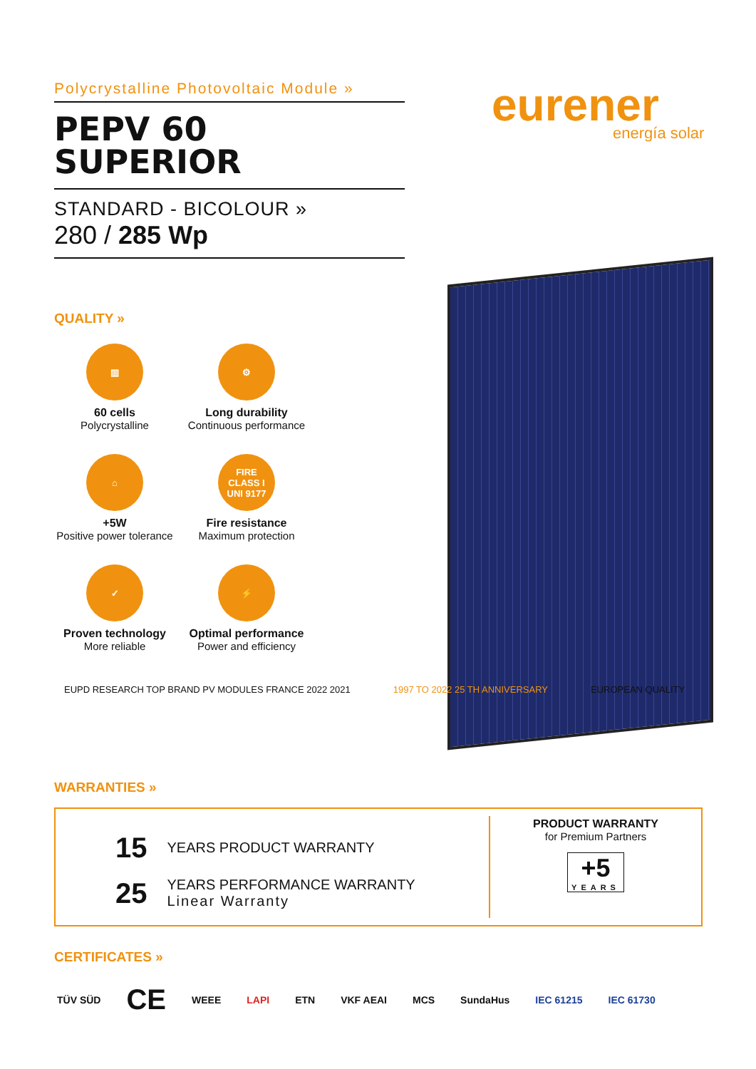Polycrystalline Photovoltaic Module »
PEPV 60
SUPERIOR
STANDARD - BICOLOUR »
280 / 285 Wp
eurener
energía solar
QUALITY »
▥
60 cells
Polycrystalline
⚙
Long durability
Continuous performance
⌂
+5W
Positive power tolerance
FIRE
CLASS I
UNI 9177
Fire resistance
Maximum protection
✓
Proven technology
More reliable
⚡
Optimal performance
Power and efficiency
EUPD RESEARCH TOP BRAND PV MODULES FRANCE 2022 2021
1997 TO 2022 25 TH ANNIVERSARY EUROPEAN QUALITY
WARRANTIES »
15 YEARS PRODUCT WARRANTY
25 YEARS PERFORMANCE WARRANTY
Linear Warranty
PRODUCT WARRANTY
for Premium Partners
+5
YEARS
CERTIFICATES »
TÜV SÜD CE WEEE LAPI ETN VKF AEAI MCS SundaHus IEC 61215 IEC 61730